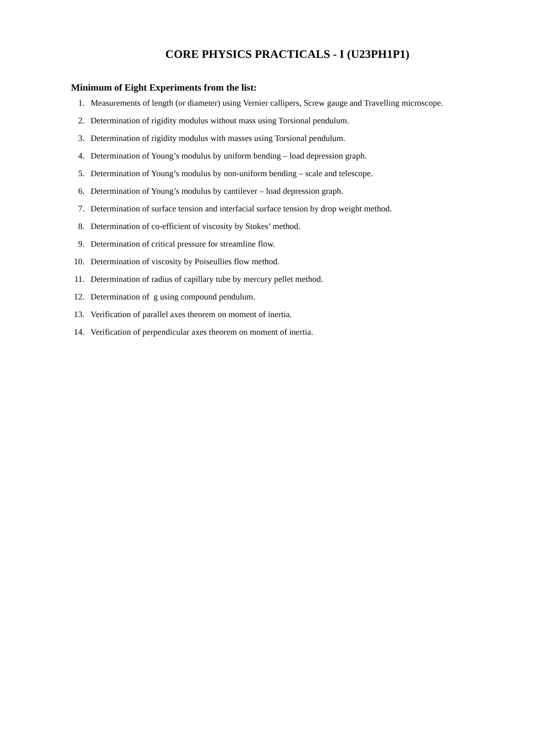CORE PHYSICS PRACTICALS - I (U23PH1P1)
Minimum of Eight Experiments from the list:
1. Measurements of length (or diameter) using Vernier callipers, Screw gauge and Travelling microscope.
2. Determination of rigidity modulus without mass using Torsional pendulum.
3. Determination of rigidity modulus with masses using Torsional pendulum.
4. Determination of Young’s modulus by uniform bending – load depression graph.
5. Determination of Young’s modulus by non-uniform bending – scale and telescope.
6. Determination of Young’s modulus by cantilever – load depression graph.
7. Determination of surface tension and interfacial surface tension by drop weight method.
8. Determination of co-efficient of viscosity by Stokes’ method.
9. Determination of critical pressure for streamline flow.
10. Determination of viscosity by Poiseullies flow method.
11. Determination of radius of capillary tube by mercury pellet method.
12. Determination of g using compound pendulum.
13. Verification of parallel axes theorem on moment of inertia.
14. Verification of perpendicular axes theorem on moment of inertia.